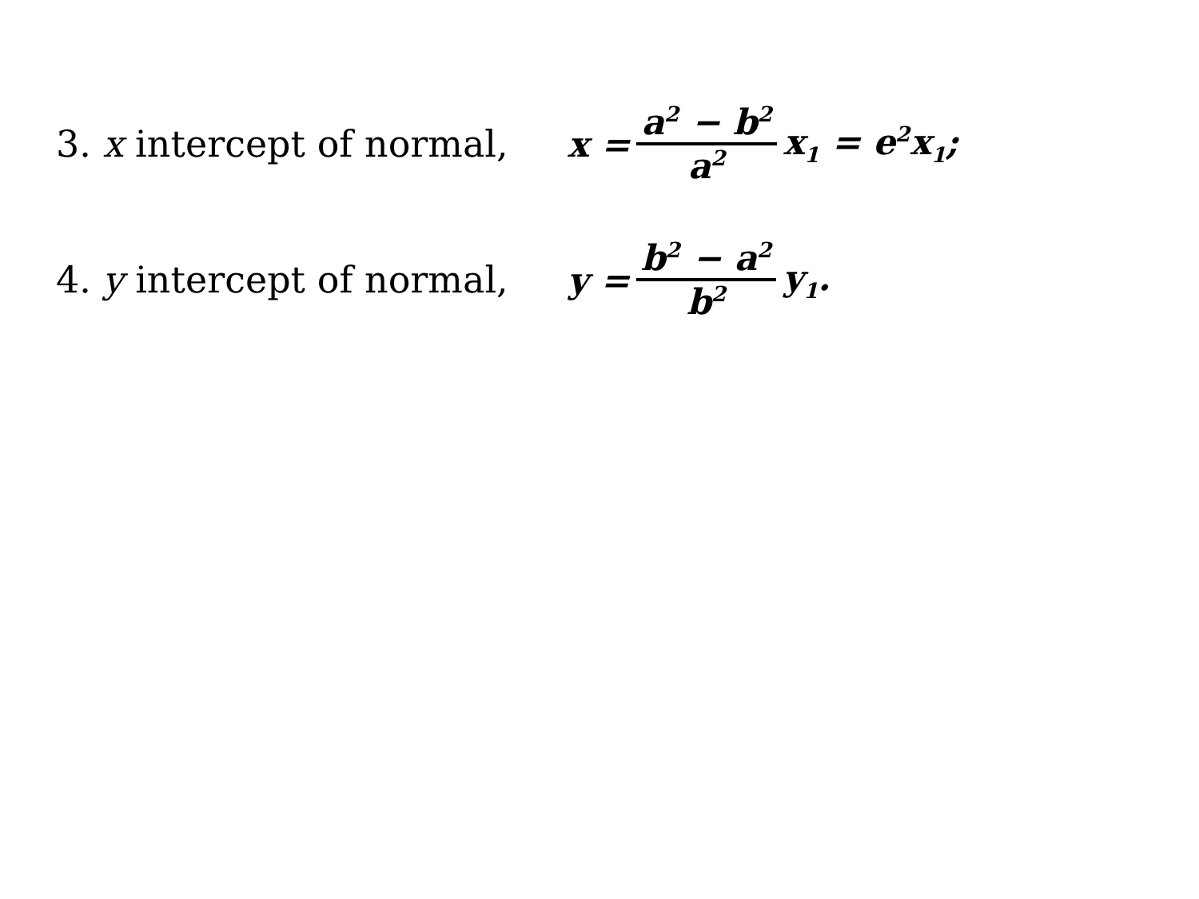3. x intercept of normal,
x = a<sup>2</sup> − b<sup>2</sup> a<sup>2</sup> x<sub>1</sub> = e<sup>2</sup>x<sub>1</sub>;
4. y intercept of normal,
y = b<sup>2</sup> − a<sup>2</sup> b<sup>2</sup> y<sub>1</sub>.